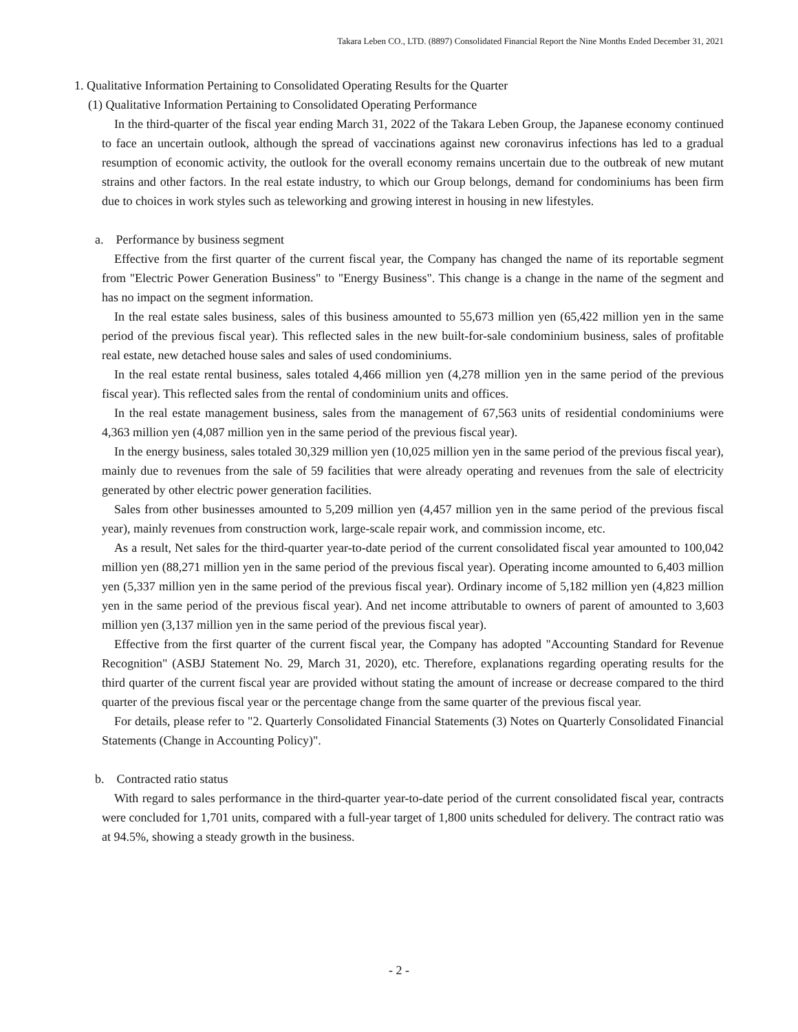Takara Leben CO., LTD. (8897) Consolidated Financial Report the Nine Months Ended December 31, 2021
1. Qualitative Information Pertaining to Consolidated Operating Results for the Quarter
(1) Qualitative Information Pertaining to Consolidated Operating Performance
In the third-quarter of the fiscal year ending March 31, 2022 of the Takara Leben Group, the Japanese economy continued to face an uncertain outlook, although the spread of vaccinations against new coronavirus infections has led to a gradual resumption of economic activity, the outlook for the overall economy remains uncertain due to the outbreak of new mutant strains and other factors. In the real estate industry, to which our Group belongs, demand for condominiums has been firm due to choices in work styles such as teleworking and growing interest in housing in new lifestyles.
a. Performance by business segment
Effective from the first quarter of the current fiscal year, the Company has changed the name of its reportable segment from "Electric Power Generation Business" to "Energy Business". This change is a change in the name of the segment and has no impact on the segment information.
In the real estate sales business, sales of this business amounted to 55,673 million yen (65,422 million yen in the same period of the previous fiscal year). This reflected sales in the new built-for-sale condominium business, sales of profitable real estate, new detached house sales and sales of used condominiums.
In the real estate rental business, sales totaled 4,466 million yen (4,278 million yen in the same period of the previous fiscal year). This reflected sales from the rental of condominium units and offices.
In the real estate management business, sales from the management of 67,563 units of residential condominiums were 4,363 million yen (4,087 million yen in the same period of the previous fiscal year).
In the energy business, sales totaled 30,329 million yen (10,025 million yen in the same period of the previous fiscal year), mainly due to revenues from the sale of 59 facilities that were already operating and revenues from the sale of electricity generated by other electric power generation facilities.
Sales from other businesses amounted to 5,209 million yen (4,457 million yen in the same period of the previous fiscal year), mainly revenues from construction work, large-scale repair work, and commission income, etc.
As a result, Net sales for the third-quarter year-to-date period of the current consolidated fiscal year amounted to 100,042 million yen (88,271 million yen in the same period of the previous fiscal year). Operating income amounted to 6,403 million yen (5,337 million yen in the same period of the previous fiscal year). Ordinary income of 5,182 million yen (4,823 million yen in the same period of the previous fiscal year). And net income attributable to owners of parent of amounted to 3,603 million yen (3,137 million yen in the same period of the previous fiscal year).
Effective from the first quarter of the current fiscal year, the Company has adopted "Accounting Standard for Revenue Recognition" (ASBJ Statement No. 29, March 31, 2020), etc. Therefore, explanations regarding operating results for the third quarter of the current fiscal year are provided without stating the amount of increase or decrease compared to the third quarter of the previous fiscal year or the percentage change from the same quarter of the previous fiscal year.
For details, please refer to "2. Quarterly Consolidated Financial Statements (3) Notes on Quarterly Consolidated Financial Statements (Change in Accounting Policy)".
b. Contracted ratio status
With regard to sales performance in the third-quarter year-to-date period of the current consolidated fiscal year, contracts were concluded for 1,701 units, compared with a full-year target of 1,800 units scheduled for delivery. The contract ratio was at 94.5%, showing a steady growth in the business.
- 2 -